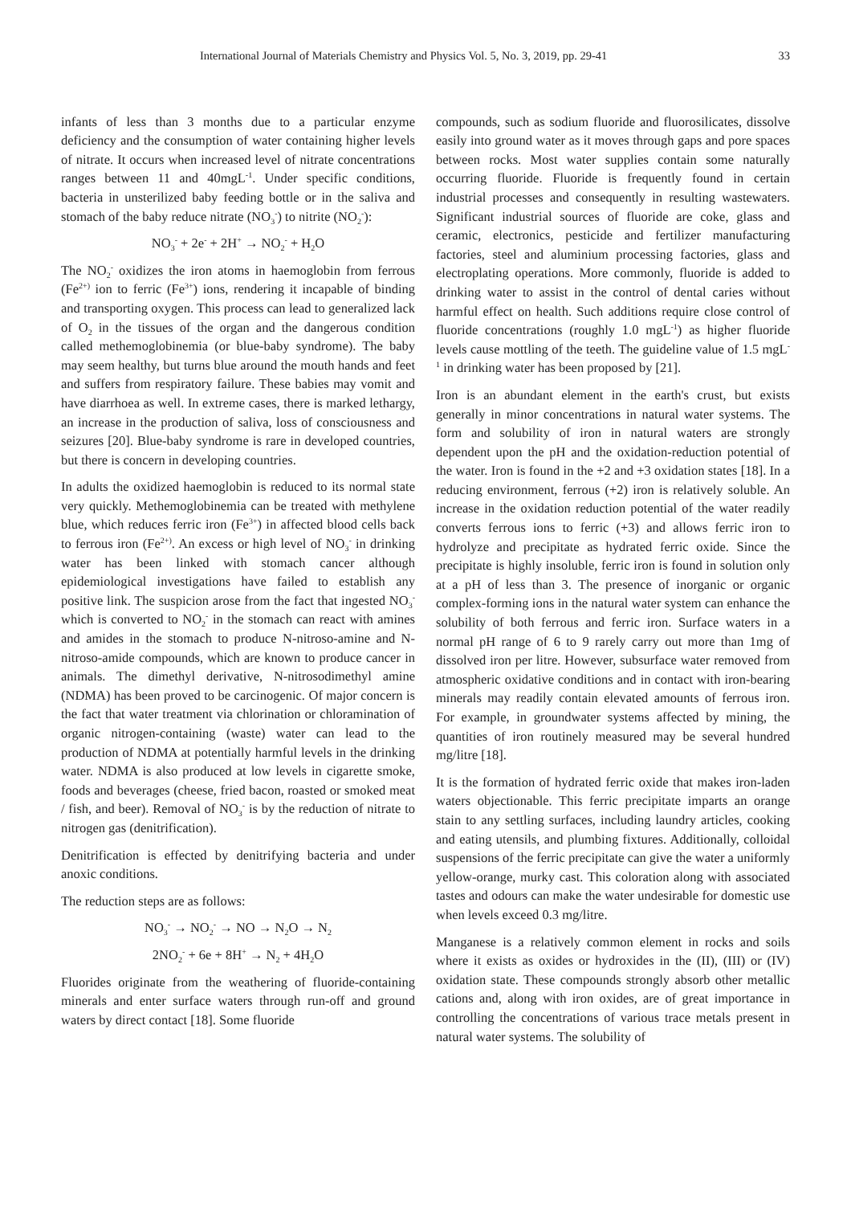International Journal of Materials Chemistry and Physics Vol. 5, No. 3, 2019, pp. 29-41 33
infants of less than 3 months due to a particular enzyme deficiency and the consumption of water containing higher levels of nitrate. It occurs when increased level of nitrate concentrations ranges between 11 and 40mgL<sup>-1</sup>. Under specific conditions, bacteria in unsterilized baby feeding bottle or in the saliva and stomach of the baby reduce nitrate (NO<sub>3</sub><sup>-</sup>) to nitrite (NO<sub>2</sub><sup>-</sup>):
NO<sub>3</sub><sup>-</sup> + 2e<sup>-</sup> + 2H<sup>+</sup> → NO<sub>2</sub><sup>-</sup> + H<sub>2</sub>O
The NO<sub>2</sub><sup>-</sup> oxidizes the iron atoms in haemoglobin from ferrous (Fe<sup>2+)</sup> ion to ferric (Fe<sup>3+</sup>) ions, rendering it incapable of binding and transporting oxygen. This process can lead to generalized lack of O<sub>2</sub> in the tissues of the organ and the dangerous condition called methemoglobinemia (or blue-baby syndrome). The baby may seem healthy, but turns blue around the mouth hands and feet and suffers from respiratory failure. These babies may vomit and have diarrhoea as well. In extreme cases, there is marked lethargy, an increase in the production of saliva, loss of consciousness and seizures [20]. Blue-baby syndrome is rare in developed countries, but there is concern in developing countries.
In adults the oxidized haemoglobin is reduced to its normal state very quickly. Methemoglobinemia can be treated with methylene blue, which reduces ferric iron (Fe<sup>3+</sup>) in affected blood cells back to ferrous iron (Fe<sup>2+)</sup>. An excess or high level of NO<sub>3</sub><sup>-</sup> in drinking water has been linked with stomach cancer although epidemiological investigations have failed to establish any positive link. The suspicion arose from the fact that ingested NO<sub>3</sub><sup>-</sup> which is converted to NO<sub>2</sub><sup>-</sup> in the stomach can react with amines and amides in the stomach to produce N-nitroso-amine and N-nitroso-amide compounds, which are known to produce cancer in animals. The dimethyl derivative, N-nitrosodimethyl amine (NDMA) has been proved to be carcinogenic. Of major concern is the fact that water treatment via chlorination or chloramination of organic nitrogen-containing (waste) water can lead to the production of NDMA at potentially harmful levels in the drinking water. NDMA is also produced at low levels in cigarette smoke, foods and beverages (cheese, fried bacon, roasted or smoked meat / fish, and beer). Removal of NO<sub>3</sub><sup>-</sup> is by the reduction of nitrate to nitrogen gas (denitrification).
Denitrification is effected by denitrifying bacteria and under anoxic conditions.
The reduction steps are as follows:
NO<sub>3</sub><sup>-</sup> → NO<sub>2</sub><sup>-</sup> → NO → N<sub>2</sub>O → N<sub>2</sub>
2NO<sub>2</sub><sup>-</sup> + 6e + 8H<sup>+</sup> → N<sub>2</sub> + 4H<sub>2</sub>O
Fluorides originate from the weathering of fluoride-containing minerals and enter surface waters through run-off and ground waters by direct contact [18]. Some fluoride
compounds, such as sodium fluoride and fluorosilicates, dissolve easily into ground water as it moves through gaps and pore spaces between rocks. Most water supplies contain some naturally occurring fluoride. Fluoride is frequently found in certain industrial processes and consequently in resulting wastewaters. Significant industrial sources of fluoride are coke, glass and ceramic, electronics, pesticide and fertilizer manufacturing factories, steel and aluminium processing factories, glass and electroplating operations. More commonly, fluoride is added to drinking water to assist in the control of dental caries without harmful effect on health. Such additions require close control of fluoride concentrations (roughly 1.0 mgL<sup>-1</sup>) as higher fluoride levels cause mottling of the teeth. The guideline value of 1.5 mgL<sup>-1</sup> in drinking water has been proposed by [21].
Iron is an abundant element in the earth's crust, but exists generally in minor concentrations in natural water systems. The form and solubility of iron in natural waters are strongly dependent upon the pH and the oxidation-reduction potential of the water. Iron is found in the +2 and +3 oxidation states [18]. In a reducing environment, ferrous (+2) iron is relatively soluble. An increase in the oxidation reduction potential of the water readily converts ferrous ions to ferric (+3) and allows ferric iron to hydrolyze and precipitate as hydrated ferric oxide. Since the precipitate is highly insoluble, ferric iron is found in solution only at a pH of less than 3. The presence of inorganic or organic complex-forming ions in the natural water system can enhance the solubility of both ferrous and ferric iron. Surface waters in a normal pH range of 6 to 9 rarely carry out more than 1mg of dissolved iron per litre. However, subsurface water removed from atmospheric oxidative conditions and in contact with iron-bearing minerals may readily contain elevated amounts of ferrous iron. For example, in groundwater systems affected by mining, the quantities of iron routinely measured may be several hundred mg/litre [18].
It is the formation of hydrated ferric oxide that makes iron-laden waters objectionable. This ferric precipitate imparts an orange stain to any settling surfaces, including laundry articles, cooking and eating utensils, and plumbing fixtures. Additionally, colloidal suspensions of the ferric precipitate can give the water a uniformly yellow-orange, murky cast. This coloration along with associated tastes and odours can make the water undesirable for domestic use when levels exceed 0.3 mg/litre.
Manganese is a relatively common element in rocks and soils where it exists as oxides or hydroxides in the (II), (III) or (IV) oxidation state. These compounds strongly absorb other metallic cations and, along with iron oxides, are of great importance in controlling the concentrations of various trace metals present in natural water systems. The solubility of